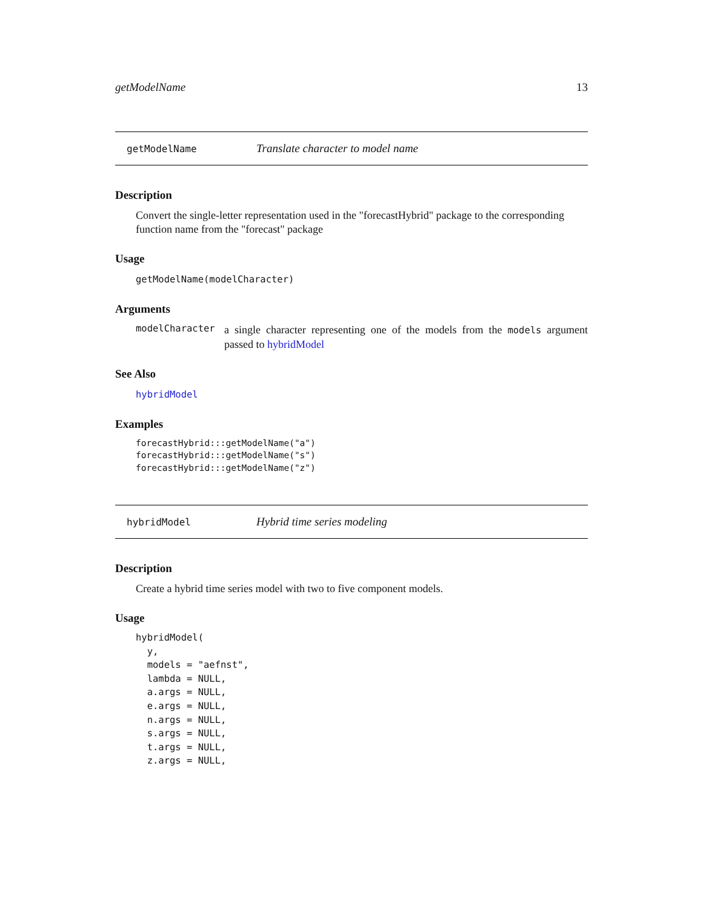getModelName 13
getModelName Translate character to model name
Description
Convert the single-letter representation used in the "forecastHybrid" package to the corresponding function name from the "forecast" package
Usage
getModelName(modelCharacter)
Arguments
modelCharacter
a single character representing one of the models from the models argument passed to hybridModel
See Also
hybridModel
Examples
forecastHybrid:::getModelName("a")
forecastHybrid:::getModelName("s")
forecastHybrid:::getModelName("z")
hybridModel Hybrid time series modeling
Description
Create a hybrid time series model with two to five component models.
Usage
hybridModel(
  y,
  models = "aefnst",
  lambda = NULL,
  a.args = NULL,
  e.args = NULL,
  n.args = NULL,
  s.args = NULL,
  t.args = NULL,
  z.args = NULL,